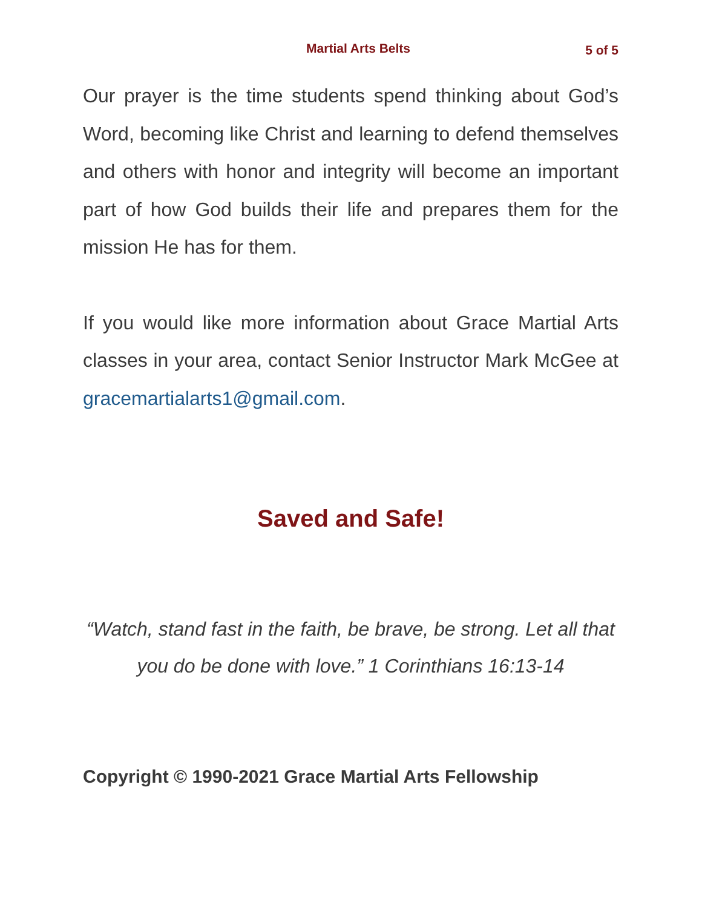Martial Arts Belts 5 of 5
Our prayer is the time students spend thinking about God’s Word, becoming like Christ and learning to defend themselves and others with honor and integrity will become an important part of how God builds their life and prepares them for the mission He has for them.
If you would like more information about Grace Martial Arts classes in your area, contact Senior Instructor Mark McGee at gracemartialarts1@gmail.com.
Saved and Safe!
“Watch, stand fast in the faith, be brave, be strong. Let all that you do be done with love.” 1 Corinthians 16:13-14
Copyright © 1990-2021 Grace Martial Arts Fellowship